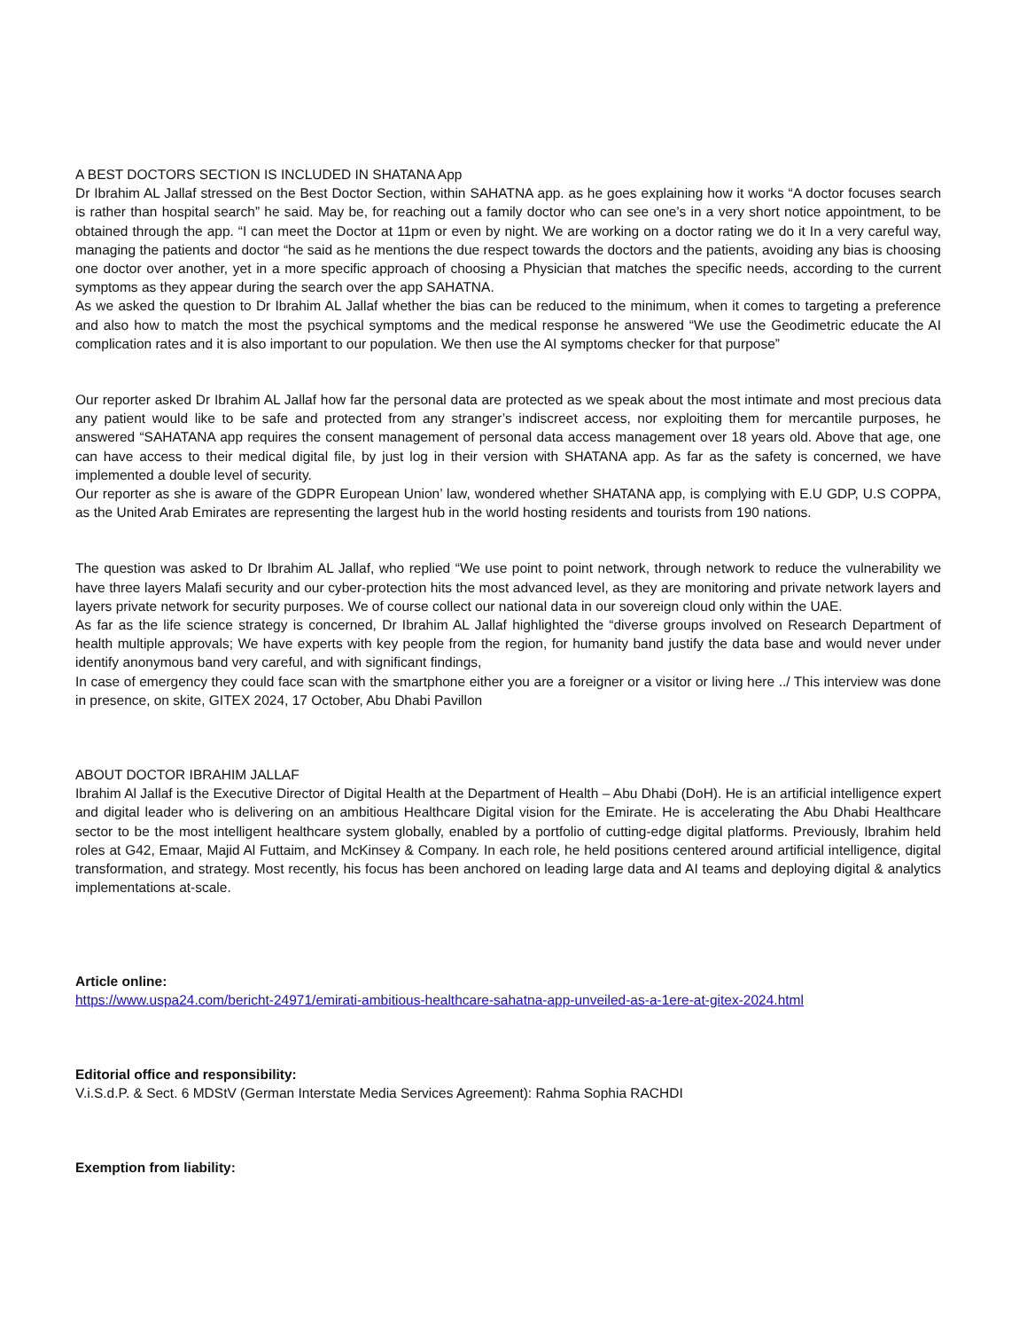A BEST DOCTORS SECTION IS INCLUDED IN SHATANA App
Dr Ibrahim AL Jallaf stressed on the Best Doctor Section, within SAHATNA app. as he goes explaining how it works “A doctor focuses search is rather than hospital search” he said. May be, for reaching out a family doctor who can see one’s in a very short notice appointment, to be obtained through the app. “I can meet the Doctor at 11pm or even by night. We are working on a doctor rating we do it In a very careful way, managing the patients and doctor “he said as he mentions the due respect towards the doctors and the patients, avoiding any bias is choosing one doctor over another, yet in a more specific approach of choosing a Physician that matches the specific needs, according to the current symptoms as they appear during the search over the app SAHATNA.
As we asked the question to Dr Ibrahim AL Jallaf whether the bias can be reduced to the minimum, when it comes to targeting a preference and also how to match the most the psychical symptoms and the medical response he answered “We use the Geodimetric educate the AI complication rates and it is also important to our population. We then use the AI symptoms checker for that purpose”
Our reporter asked Dr Ibrahim AL Jallaf how far the personal data are protected as we speak about the most intimate and most precious data any patient would like to be safe and protected from any stranger’s indiscreet access, nor exploiting them for mercantile purposes, he answered “SAHATANA app requires the consent management of personal data access management over 18 years old. Above that age, one can have access to their medical digital file, by just log in their version with SHATANA app. As far as the safety is concerned, we have implemented a double level of security.
Our reporter as she is aware of the GDPR European Union’ law, wondered whether SHATANA app, is complying with E.U GDP, U.S COPPA, as the United Arab Emirates are representing the largest hub in the world hosting residents and tourists from 190 nations.
The question was asked to Dr Ibrahim AL Jallaf, who replied “We use point to point network, through network to reduce the vulnerability we have three layers Malafi security and our cyber-protection hits the most advanced level, as they are monitoring and private network layers and layers private network for security purposes. We of course collect our national data in our sovereign cloud only within the UAE.
As far as the life science strategy is concerned, Dr Ibrahim AL Jallaf highlighted the “diverse groups involved on Research Department of health multiple approvals; We have experts with key people from the region, for humanity band justify the data base and would never under identify anonymous band very careful, and with significant findings,
In case of emergency they could face scan with the smartphone either you are a foreigner or a visitor or living here ../ This interview was done in presence, on skite, GITEX 2024, 17 October, Abu Dhabi Pavillon
ABOUT DOCTOR IBRAHIM JALLAF
Ibrahim Al Jallaf is the Executive Director of Digital Health at the Department of Health – Abu Dhabi (DoH). He is an artificial intelligence expert and digital leader who is delivering on an ambitious Healthcare Digital vision for the Emirate. He is accelerating the Abu Dhabi Healthcare sector to be the most intelligent healthcare system globally, enabled by a portfolio of cutting-edge digital platforms. Previously, Ibrahim held roles at G42, Emaar, Majid Al Futtaim, and McKinsey & Company. In each role, he held positions centered around artificial intelligence, digital transformation, and strategy. Most recently, his focus has been anchored on leading large data and AI teams and deploying digital & analytics implementations at-scale.
Article online:
https://www.uspa24.com/bericht-24971/emirati-ambitious-healthcare-sahatna-app-unveiled-as-a-1ere-at-gitex-2024.html
Editorial office and responsibility:
V.i.S.d.P. & Sect. 6 MDStV (German Interstate Media Services Agreement): Rahma Sophia RACHDI
Exemption from liability: